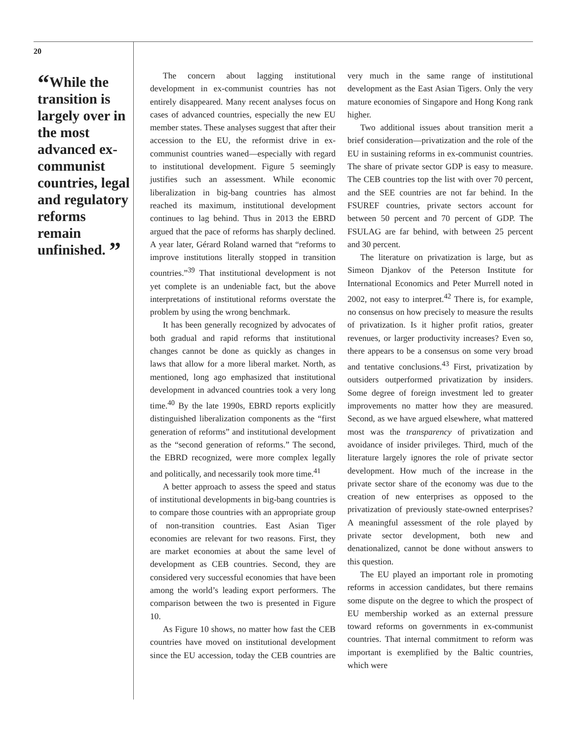20
“While the transition is largely over in the most advanced ex-communist countries, legal and regulatory reforms remain unfinished. ”
The concern about lagging institutional development in ex-communist countries has not entirely disappeared. Many recent analyses focus on cases of advanced countries, especially the new EU member states. These analyses suggest that after their accession to the EU, the reformist drive in ex-communist countries waned—especially with regard to institutional development. Figure 5 seemingly justifies such an assessment. While economic liberalization in big-bang countries has almost reached its maximum, institutional development continues to lag behind. Thus in 2013 the EBRD argued that the pace of reforms has sharply declined. A year later, Gérard Roland warned that “reforms to improve institutions literally stopped in transition countries.”<sup>39</sup> That institutional development is not yet complete is an undeniable fact, but the above interpretations of institutional reforms overstate the problem by using the wrong benchmark.
It has been generally recognized by advocates of both gradual and rapid reforms that institutional changes cannot be done as quickly as changes in laws that allow for a more liberal market. North, as mentioned, long ago emphasized that institutional development in advanced countries took a very long time.<sup>40</sup> By the late 1990s, EBRD reports explicitly distinguished liberalization components as the “first generation of reforms” and institutional development as the “second generation of reforms.” The second, the EBRD recognized, were more complex legally and politically, and necessarily took more time.<sup>41</sup>
A better approach to assess the speed and status of institutional developments in big-bang countries is to compare those countries with an appropriate group of non-transition countries. East Asian Tiger economies are relevant for two reasons. First, they are market economies at about the same level of development as CEB countries. Second, they are considered very successful economies that have been among the world’s leading export performers. The comparison between the two is presented in Figure 10.
As Figure 10 shows, no matter how fast the CEB countries have moved on institutional development since the EU accession, today the CEB countries are very much in the same range of institutional development as the East Asian Tigers. Only the very mature economies of Singapore and Hong Kong rank higher.
Two additional issues about transition merit a brief consideration—privatization and the role of the EU in sustaining reforms in ex-communist countries. The share of private sector GDP is easy to measure. The CEB countries top the list with over 70 percent, and the SEE countries are not far behind. In the FSUREF countries, private sectors account for between 50 percent and 70 percent of GDP. The FSULAG are far behind, with between 25 percent and 30 percent.
The literature on privatization is large, but as Simeon Djankov of the Peterson Institute for International Economics and Peter Murrell noted in 2002, not easy to interpret.<sup>42</sup> There is, for example, no consensus on how precisely to measure the results of privatization. Is it higher profit ratios, greater revenues, or larger productivity increases? Even so, there appears to be a consensus on some very broad and tentative conclusions.<sup>43</sup> First, privatization by outsiders outperformed privatization by insiders. Some degree of foreign investment led to greater improvements no matter how they are measured. Second, as we have argued elsewhere, what mattered most was the transparency of privatization and avoidance of insider privileges. Third, much of the literature largely ignores the role of private sector development. How much of the increase in the private sector share of the economy was due to the creation of new enterprises as opposed to the privatization of previously state-owned enterprises? A meaningful assessment of the role played by private sector development, both new and denationalized, cannot be done without answers to this question.
The EU played an important role in promoting reforms in accession candidates, but there remains some dispute on the degree to which the prospect of EU membership worked as an external pressure toward reforms on governments in ex-communist countries. That internal commitment to reform was important is exemplified by the Baltic countries, which were